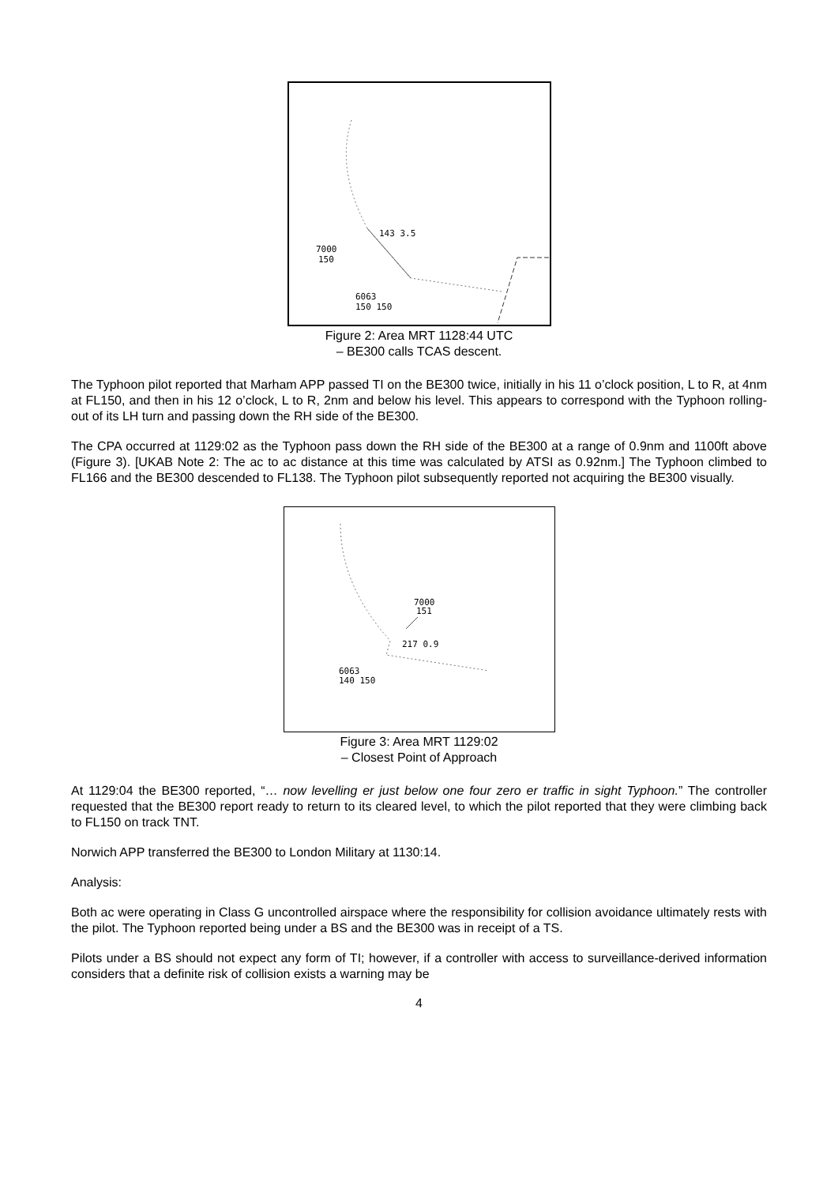143 3.5
7000
150
6063
150 150
Figure 2: Area MRT 1128:44 UTC
– BE300 calls TCAS descent.
The Typhoon pilot reported that Marham APP passed TI on the BE300 twice, initially in his 11 o’clock position, L to R, at 4nm at FL150, and then in his 12 o’clock, L to R, 2nm and below his level. This appears to correspond with the Typhoon rolling-out of its LH turn and passing down the RH side of the BE300.
The CPA occurred at 1129:02 as the Typhoon pass down the RH side of the BE300 at a range of 0.9nm and 1100ft above (Figure 3). [UKAB Note 2: The ac to ac distance at this time was calculated by ATSI as 0.92nm.] The Typhoon climbed to FL166 and the BE300 descended to FL138. The Typhoon pilot subsequently reported not acquiring the BE300 visually.
7000
151
217 0.9
6063
140 150
Figure 3: Area MRT 1129:02
– Closest Point of Approach
At 1129:04 the BE300 reported, “… now levelling er just below one four zero er traffic in sight Typhoon.” The controller requested that the BE300 report ready to return to its cleared level, to which the pilot reported that they were climbing back to FL150 on track TNT.
Norwich APP transferred the BE300 to London Military at 1130:14.
Analysis:
Both ac were operating in Class G uncontrolled airspace where the responsibility for collision avoidance ultimately rests with the pilot. The Typhoon reported being under a BS and the BE300 was in receipt of a TS.
Pilots under a BS should not expect any form of TI; however, if a controller with access to surveillance-derived information considers that a definite risk of collision exists a warning may be
4